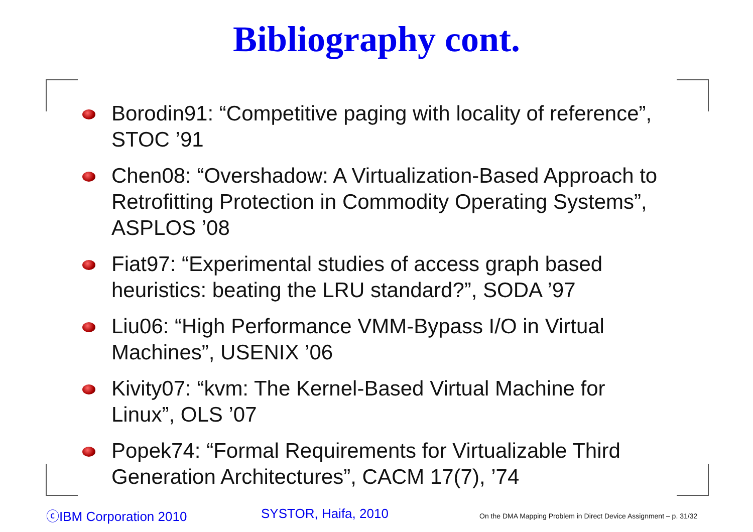Bibliography cont.
Borodin91: “Competitive paging with locality of reference”, STOC ’91
Chen08: “Overshadow: A Virtualization-Based Approach to Retrofitting Protection in Commodity Operating Systems”, ASPLOS ’08
Fiat97: “Experimental studies of access graph based heuristics: beating the LRU standard?”, SODA ’97
Liu06: “High Performance VMM-Bypass I/O in Virtual Machines”, USENIX ’06
Kivity07: “kvm: The Kernel-Based Virtual Machine for Linux”, OLS ’07
Popek74: “Formal Requirements for Virtualizable Third Generation Architectures”, CACM 17(7), ’74
ⓒIBM Corporation 2010 SYSTOR, Haifa, 2010
On the DMA Mapping Problem in Direct Device Assignment – p. 31/32